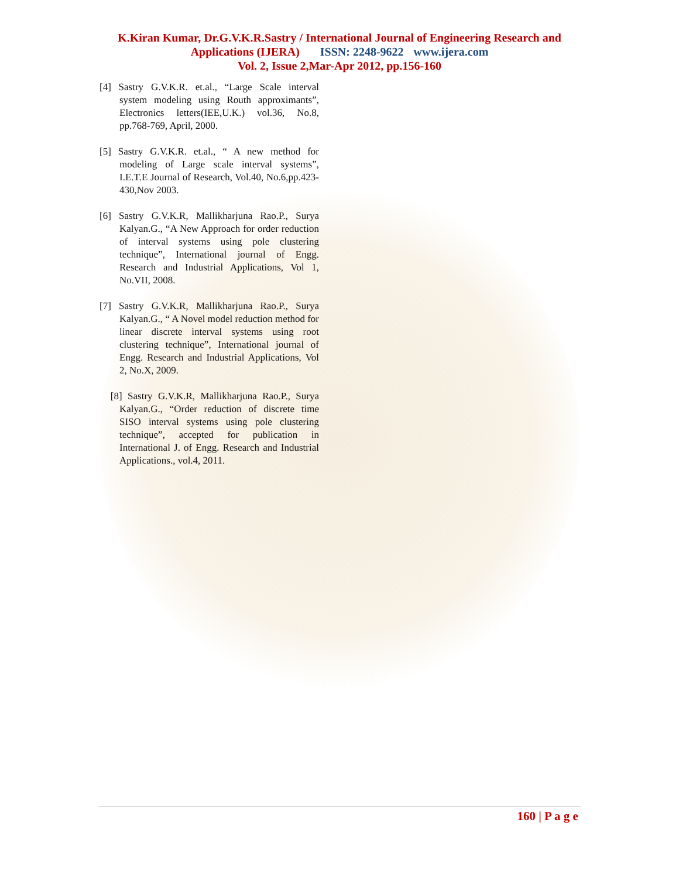K.Kiran Kumar, Dr.G.V.K.R.Sastry / International Journal of Engineering Research and
Applications (IJERA) ISSN: 2248-9622 www.ijera.com
Vol. 2, Issue 2,Mar-Apr 2012, pp.156-160
[4] Sastry G.V.K.R. et.al., “Large Scale interval system modeling using Routh approximants”, Electronics letters(IEE,U.K.) vol.36, No.8, pp.768-769, April, 2000.
[5] Sastry G.V.K.R. et.al., “ A new method for modeling of Large scale interval systems”, I.E.T.E Journal of Research, Vol.40, No.6,pp.423-430,Nov 2003.
[6] Sastry G.V.K.R, Mallikharjuna Rao.P., Surya Kalyan.G., “A New Approach for order reduction of interval systems using pole clustering technique”, International journal of Engg. Research and Industrial Applications, Vol 1, No.VII, 2008.
[7] Sastry G.V.K.R, Mallikharjuna Rao.P., Surya Kalyan.G., “ A Novel model reduction method for linear discrete interval systems using root clustering technique”, International journal of Engg. Research and Industrial Applications, Vol 2, No.X, 2009.
[8] Sastry G.V.K.R, Mallikharjuna Rao.P., Surya Kalyan.G., “Order reduction of discrete time SISO interval systems using pole clustering technique”, accepted for publication in International J. of Engg. Research and Industrial Applications., vol.4, 2011.
160 | P a g e